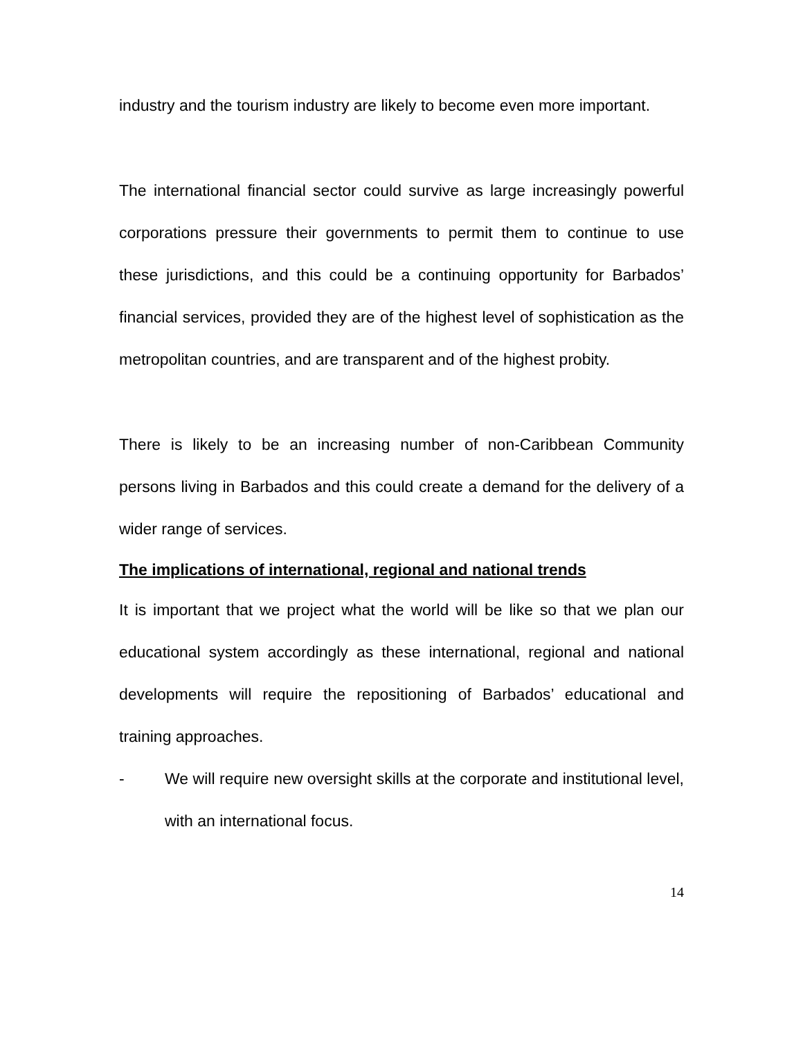industry and the tourism industry are likely to become even more important.
The international financial sector could survive as large increasingly powerful corporations pressure their governments to permit them to continue to use these jurisdictions, and this could be a continuing opportunity for Barbados’ financial services, provided they are of the highest level of sophistication as the metropolitan countries, and are transparent and of the highest probity.
There is likely to be an increasing number of non-Caribbean Community persons living in Barbados and this could create a demand for the delivery of a wider range of services.
The implications of international, regional and national trends
It is important that we project what the world will be like so that we plan our educational system accordingly as these international, regional and national developments will require the repositioning of Barbados’ educational and training approaches.
- We will require new oversight skills at the corporate and institutional level, with an international focus.
14